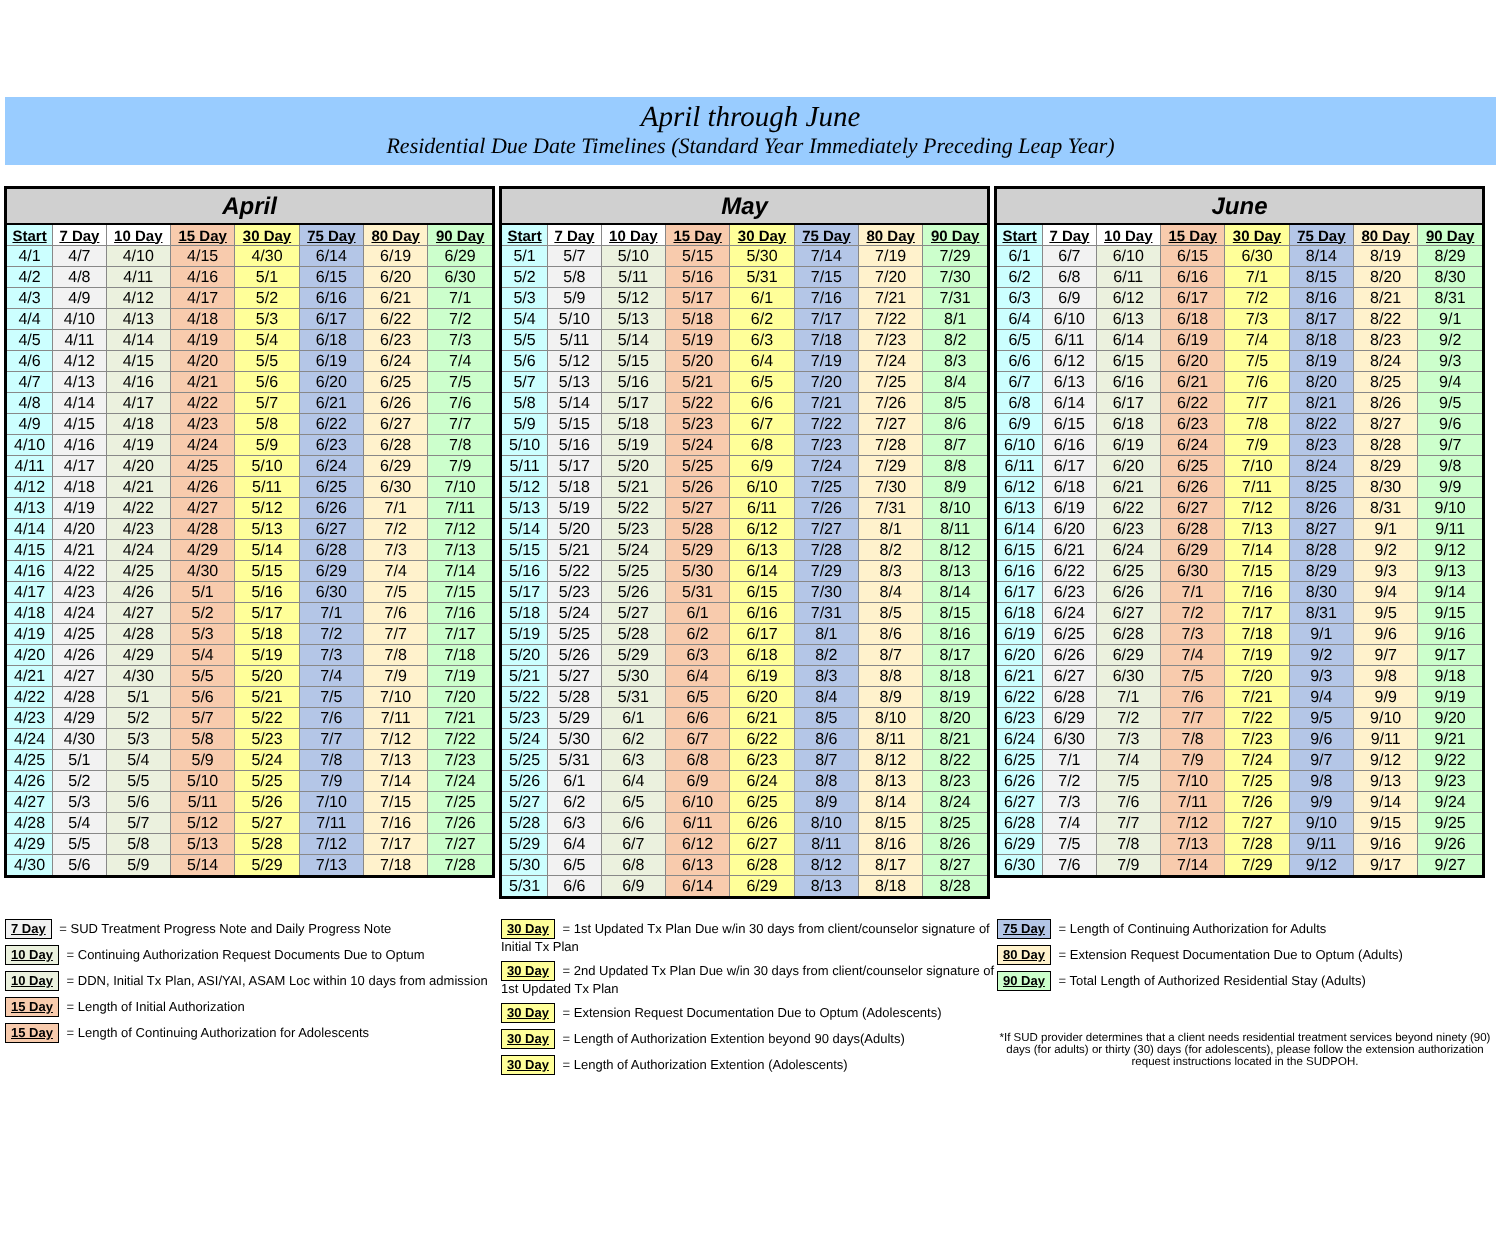April through June
Residential Due Date Timelines (Standard Year Immediately Preceding Leap Year)
| April | | | | | | | |
| --- | --- | --- | --- | --- | --- | --- | --- |
| Start | 7 Day | 10 Day | 15 Day | 30 Day | 75 Day | 80 Day | 90 Day |
| 4/1 | 4/7 | 4/10 | 4/15 | 4/30 | 6/14 | 6/19 | 6/29 |
| 4/2 | 4/8 | 4/11 | 4/16 | 5/1 | 6/15 | 6/20 | 6/30 |
| 4/3 | 4/9 | 4/12 | 4/17 | 5/2 | 6/16 | 6/21 | 7/1 |
| 4/4 | 4/10 | 4/13 | 4/18 | 5/3 | 6/17 | 6/22 | 7/2 |
| 4/5 | 4/11 | 4/14 | 4/19 | 5/4 | 6/18 | 6/23 | 7/3 |
| 4/6 | 4/12 | 4/15 | 4/20 | 5/5 | 6/19 | 6/24 | 7/4 |
| 4/7 | 4/13 | 4/16 | 4/21 | 5/6 | 6/20 | 6/25 | 7/5 |
| 4/8 | 4/14 | 4/17 | 4/22 | 5/7 | 6/21 | 6/26 | 7/6 |
| 4/9 | 4/15 | 4/18 | 4/23 | 5/8 | 6/22 | 6/27 | 7/7 |
| 4/10 | 4/16 | 4/19 | 4/24 | 5/9 | 6/23 | 6/28 | 7/8 |
| 4/11 | 4/17 | 4/20 | 4/25 | 5/10 | 6/24 | 6/29 | 7/9 |
| 4/12 | 4/18 | 4/21 | 4/26 | 5/11 | 6/25 | 6/30 | 7/10 |
| 4/13 | 4/19 | 4/22 | 4/27 | 5/12 | 6/26 | 7/1 | 7/11 |
| 4/14 | 4/20 | 4/23 | 4/28 | 5/13 | 6/27 | 7/2 | 7/12 |
| 4/15 | 4/21 | 4/24 | 4/29 | 5/14 | 6/28 | 7/3 | 7/13 |
| 4/16 | 4/22 | 4/25 | 4/30 | 5/15 | 6/29 | 7/4 | 7/14 |
| 4/17 | 4/23 | 4/26 | 5/1 | 5/16 | 6/30 | 7/5 | 7/15 |
| 4/18 | 4/24 | 4/27 | 5/2 | 5/17 | 7/1 | 7/6 | 7/16 |
| 4/19 | 4/25 | 4/28 | 5/3 | 5/18 | 7/2 | 7/7 | 7/17 |
| 4/20 | 4/26 | 4/29 | 5/4 | 5/19 | 7/3 | 7/8 | 7/18 |
| 4/21 | 4/27 | 4/30 | 5/5 | 5/20 | 7/4 | 7/9 | 7/19 |
| 4/22 | 4/28 | 5/1 | 5/6 | 5/21 | 7/5 | 7/10 | 7/20 |
| 4/23 | 4/29 | 5/2 | 5/7 | 5/22 | 7/6 | 7/11 | 7/21 |
| 4/24 | 4/30 | 5/3 | 5/8 | 5/23 | 7/7 | 7/12 | 7/22 |
| 4/25 | 5/1 | 5/4 | 5/9 | 5/24 | 7/8 | 7/13 | 7/23 |
| 4/26 | 5/2 | 5/5 | 5/10 | 5/25 | 7/9 | 7/14 | 7/24 |
| 4/27 | 5/3 | 5/6 | 5/11 | 5/26 | 7/10 | 7/15 | 7/25 |
| 4/28 | 5/4 | 5/7 | 5/12 | 5/27 | 7/11 | 7/16 | 7/26 |
| 4/29 | 5/5 | 5/8 | 5/13 | 5/28 | 7/12 | 7/17 | 7/27 |
| 4/30 | 5/6 | 5/9 | 5/14 | 5/29 | 7/13 | 7/18 | 7/28 |
| May | | | | | | | |
| --- | --- | --- | --- | --- | --- | --- | --- |
| Start | 7 Day | 10 Day | 15 Day | 30 Day | 75 Day | 80 Day | 90 Day |
| 5/1 | 5/7 | 5/10 | 5/15 | 5/30 | 7/14 | 7/19 | 7/29 |
| 5/2 | 5/8 | 5/11 | 5/16 | 5/31 | 7/15 | 7/20 | 7/30 |
| 5/3 | 5/9 | 5/12 | 5/17 | 6/1 | 7/16 | 7/21 | 7/31 |
| 5/4 | 5/10 | 5/13 | 5/18 | 6/2 | 7/17 | 7/22 | 8/1 |
| 5/5 | 5/11 | 5/14 | 5/19 | 6/3 | 7/18 | 7/23 | 8/2 |
| 5/6 | 5/12 | 5/15 | 5/20 | 6/4 | 7/19 | 7/24 | 8/3 |
| 5/7 | 5/13 | 5/16 | 5/21 | 6/5 | 7/20 | 7/25 | 8/4 |
| 5/8 | 5/14 | 5/17 | 5/22 | 6/6 | 7/21 | 7/26 | 8/5 |
| 5/9 | 5/15 | 5/18 | 5/23 | 6/7 | 7/22 | 7/27 | 8/6 |
| 5/10 | 5/16 | 5/19 | 5/24 | 6/8 | 7/23 | 7/28 | 8/7 |
| 5/11 | 5/17 | 5/20 | 5/25 | 6/9 | 7/24 | 7/29 | 8/8 |
| 5/12 | 5/18 | 5/21 | 5/26 | 6/10 | 7/25 | 7/30 | 8/9 |
| 5/13 | 5/19 | 5/22 | 5/27 | 6/11 | 7/26 | 7/31 | 8/10 |
| 5/14 | 5/20 | 5/23 | 5/28 | 6/12 | 7/27 | 8/1 | 8/11 |
| 5/15 | 5/21 | 5/24 | 5/29 | 6/13 | 7/28 | 8/2 | 8/12 |
| 5/16 | 5/22 | 5/25 | 5/30 | 6/14 | 7/29 | 8/3 | 8/13 |
| 5/17 | 5/23 | 5/26 | 5/31 | 6/15 | 7/30 | 8/4 | 8/14 |
| 5/18 | 5/24 | 5/27 | 6/1 | 6/16 | 7/31 | 8/5 | 8/15 |
| 5/19 | 5/25 | 5/28 | 6/2 | 6/17 | 8/1 | 8/6 | 8/16 |
| 5/20 | 5/26 | 5/29 | 6/3 | 6/18 | 8/2 | 8/7 | 8/17 |
| 5/21 | 5/27 | 5/30 | 6/4 | 6/19 | 8/3 | 8/8 | 8/18 |
| 5/22 | 5/28 | 5/31 | 6/5 | 6/20 | 8/4 | 8/9 | 8/19 |
| 5/23 | 5/29 | 6/1 | 6/6 | 6/21 | 8/5 | 8/10 | 8/20 |
| 5/24 | 5/30 | 6/2 | 6/7 | 6/22 | 8/6 | 8/11 | 8/21 |
| 5/25 | 5/31 | 6/3 | 6/8 | 6/23 | 8/7 | 8/12 | 8/22 |
| 5/26 | 6/1 | 6/4 | 6/9 | 6/24 | 8/8 | 8/13 | 8/23 |
| 5/27 | 6/2 | 6/5 | 6/10 | 6/25 | 8/9 | 8/14 | 8/24 |
| 5/28 | 6/3 | 6/6 | 6/11 | 6/26 | 8/10 | 8/15 | 8/25 |
| 5/29 | 6/4 | 6/7 | 6/12 | 6/27 | 8/11 | 8/16 | 8/26 |
| 5/30 | 6/5 | 6/8 | 6/13 | 6/28 | 8/12 | 8/17 | 8/27 |
| 5/31 | 6/6 | 6/9 | 6/14 | 6/29 | 8/13 | 8/18 | 8/28 |
| June | | | | | | | |
| --- | --- | --- | --- | --- | --- | --- | --- |
| Start | 7 Day | 10 Day | 15 Day | 30 Day | 75 Day | 80 Day | 90 Day |
| 6/1 | 6/7 | 6/10 | 6/15 | 6/30 | 8/14 | 8/19 | 8/29 |
| 6/2 | 6/8 | 6/11 | 6/16 | 7/1 | 8/15 | 8/20 | 8/30 |
| 6/3 | 6/9 | 6/12 | 6/17 | 7/2 | 8/16 | 8/21 | 8/31 |
| 6/4 | 6/10 | 6/13 | 6/18 | 7/3 | 8/17 | 8/22 | 9/1 |
| 6/5 | 6/11 | 6/14 | 6/19 | 7/4 | 8/18 | 8/23 | 9/2 |
| 6/6 | 6/12 | 6/15 | 6/20 | 7/5 | 8/19 | 8/24 | 9/3 |
| 6/7 | 6/13 | 6/16 | 6/21 | 7/6 | 8/20 | 8/25 | 9/4 |
| 6/8 | 6/14 | 6/17 | 6/22 | 7/7 | 8/21 | 8/26 | 9/5 |
| 6/9 | 6/15 | 6/18 | 6/23 | 7/8 | 8/22 | 8/27 | 9/6 |
| 6/10 | 6/16 | 6/19 | 6/24 | 7/9 | 8/23 | 8/28 | 9/7 |
| 6/11 | 6/17 | 6/20 | 6/25 | 7/10 | 8/24 | 8/29 | 9/8 |
| 6/12 | 6/18 | 6/21 | 6/26 | 7/11 | 8/25 | 8/30 | 9/9 |
| 6/13 | 6/19 | 6/22 | 6/27 | 7/12 | 8/26 | 8/31 | 9/10 |
| 6/14 | 6/20 | 6/23 | 6/28 | 7/13 | 8/27 | 9/1 | 9/11 |
| 6/15 | 6/21 | 6/24 | 6/29 | 7/14 | 8/28 | 9/2 | 9/12 |
| 6/16 | 6/22 | 6/25 | 6/30 | 7/15 | 8/29 | 9/3 | 9/13 |
| 6/17 | 6/23 | 6/26 | 7/1 | 7/16 | 8/30 | 9/4 | 9/14 |
| 6/18 | 6/24 | 6/27 | 7/2 | 7/17 | 8/31 | 9/5 | 9/15 |
| 6/19 | 6/25 | 6/28 | 7/3 | 7/18 | 9/1 | 9/6 | 9/16 |
| 6/20 | 6/26 | 6/29 | 7/4 | 7/19 | 9/2 | 9/7 | 9/17 |
| 6/21 | 6/27 | 6/30 | 7/5 | 7/20 | 9/3 | 9/8 | 9/18 |
| 6/22 | 6/28 | 7/1 | 7/6 | 7/21 | 9/4 | 9/9 | 9/19 |
| 6/23 | 6/29 | 7/2 | 7/7 | 7/22 | 9/5 | 9/10 | 9/20 |
| 6/24 | 6/30 | 7/3 | 7/8 | 7/23 | 9/6 | 9/11 | 9/21 |
| 6/25 | 7/1 | 7/4 | 7/9 | 7/24 | 9/7 | 9/12 | 9/22 |
| 6/26 | 7/2 | 7/5 | 7/10 | 7/25 | 9/8 | 9/13 | 9/23 |
| 6/27 | 7/3 | 7/6 | 7/11 | 7/26 | 9/9 | 9/14 | 9/24 |
| 6/28 | 7/4 | 7/7 | 7/12 | 7/27 | 9/10 | 9/15 | 9/25 |
| 6/29 | 7/5 | 7/8 | 7/13 | 7/28 | 9/11 | 9/16 | 9/26 |
| 6/30 | 7/6 | 7/9 | 7/14 | 7/29 | 9/12 | 9/17 | 9/27 |
7 Day = SUD Treatment Progress Note and Daily Progress Note
10 Day = Continuing Authorization Request Documents Due to Optum
10 Day = DDN, Initial Tx Plan, ASI/YAI, ASAM Loc within 10 days from admission
15 Day = Length of Initial Authorization
15 Day = Length of Continuing Authorization for Adolescents
30 Day = 1st Updated Tx Plan Due w/in 30 days from client/counselor signature of Initial Tx Plan
30 Day = 2nd Updated Tx Plan Due w/in 30 days from client/counselor signature of 1st Updated Tx Plan
30 Day = Extension Request Documentation Due to Optum (Adolescents)
30 Day = Length of Authorization Extention beyond 90 days(Adults)
30 Day = Length of Authorization Extention (Adolescents)
75 Day = Length of Continuing Authorization for Adults
80 Day = Extension Request Documentation Due to Optum (Adults)
90 Day = Total Length of Authorized Residential Stay (Adults)
*If SUD provider determines that a client needs residential treatment services beyond ninety (90) days (for adults) or thirty (30) days (for adolescents), please follow the extension authorization request instructions located in the SUDPOH.